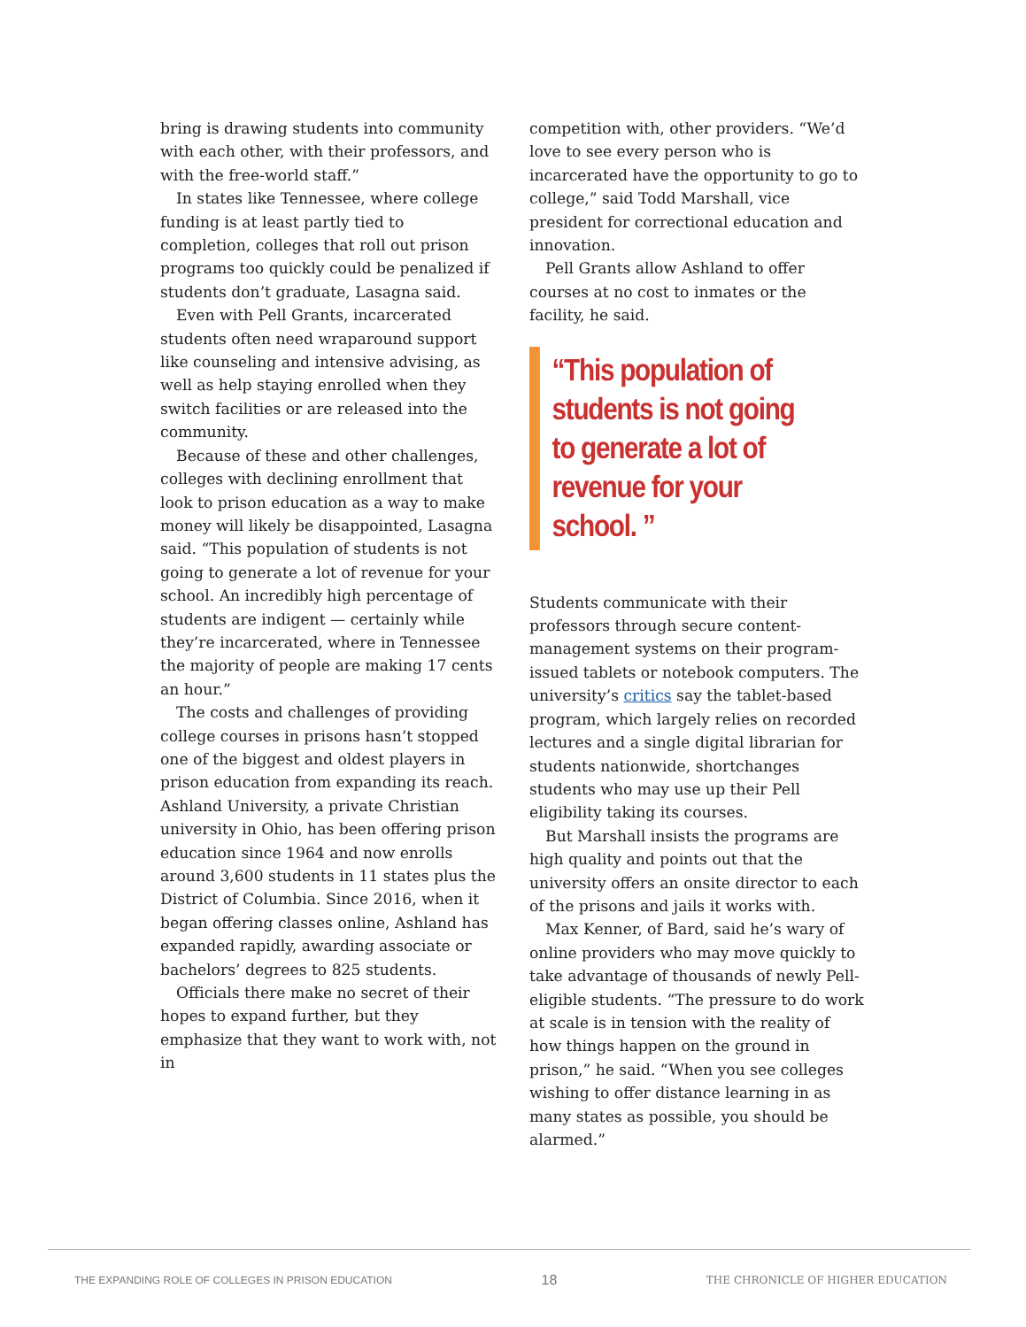bring is drawing students into community with each other, with their professors, and with the free-world staff.”
In states like Tennessee, where college funding is at least partly tied to completion, colleges that roll out prison programs too quickly could be penalized if students don’t graduate, Lasagna said.
Even with Pell Grants, incarcerated students often need wraparound support like counseling and intensive advising, as well as help staying enrolled when they switch facilities or are released into the community.
Because of these and other challenges, colleges with declining enrollment that look to prison education as a way to make money will likely be disappointed, Lasagna said. “This population of students is not going to generate a lot of revenue for your school. An incredibly high percentage of students are indigent — certainly while they’re incarcerated, where in Tennessee the majority of people are making 17 cents an hour.”
The costs and challenges of providing college courses in prisons hasn’t stopped one of the biggest and oldest players in prison education from expanding its reach. Ashland University, a private Christian university in Ohio, has been offering prison education since 1964 and now enrolls around 3,600 students in 11 states plus the District of Columbia. Since 2016, when it began offering classes online, Ashland has expanded rapidly, awarding associate or bachelors’ degrees to 825 students.
Officials there make no secret of their hopes to expand further, but they emphasize that they want to work with, not in
competition with, other providers. “We’d love to see every person who is incarcerated have the opportunity to go to college,” said Todd Marshall, vice president for correctional education and innovation.
Pell Grants allow Ashland to offer courses at no cost to inmates or the facility, he said.
“This population of students is not going to generate a lot of revenue for your school. ”
Students communicate with their professors through secure content-management systems on their program-issued tablets or notebook computers. The university’s critics say the tablet-based program, which largely relies on recorded lectures and a single digital librarian for students nationwide, shortchanges students who may use up their Pell eligibility taking its courses.
But Marshall insists the programs are high quality and points out that the university offers an onsite director to each of the prisons and jails it works with.
Max Kenner, of Bard, said he’s wary of online providers who may move quickly to take advantage of thousands of newly Pell-eligible students. “The pressure to do work at scale is in tension with the reality of how things happen on the ground in prison,” he said. “When you see colleges wishing to offer distance learning in as many states as possible, you should be alarmed.”
THE EXPANDING ROLE OF COLLEGES IN PRISON EDUCATION 18 THE CHRONICLE OF HIGHER EDUCATION